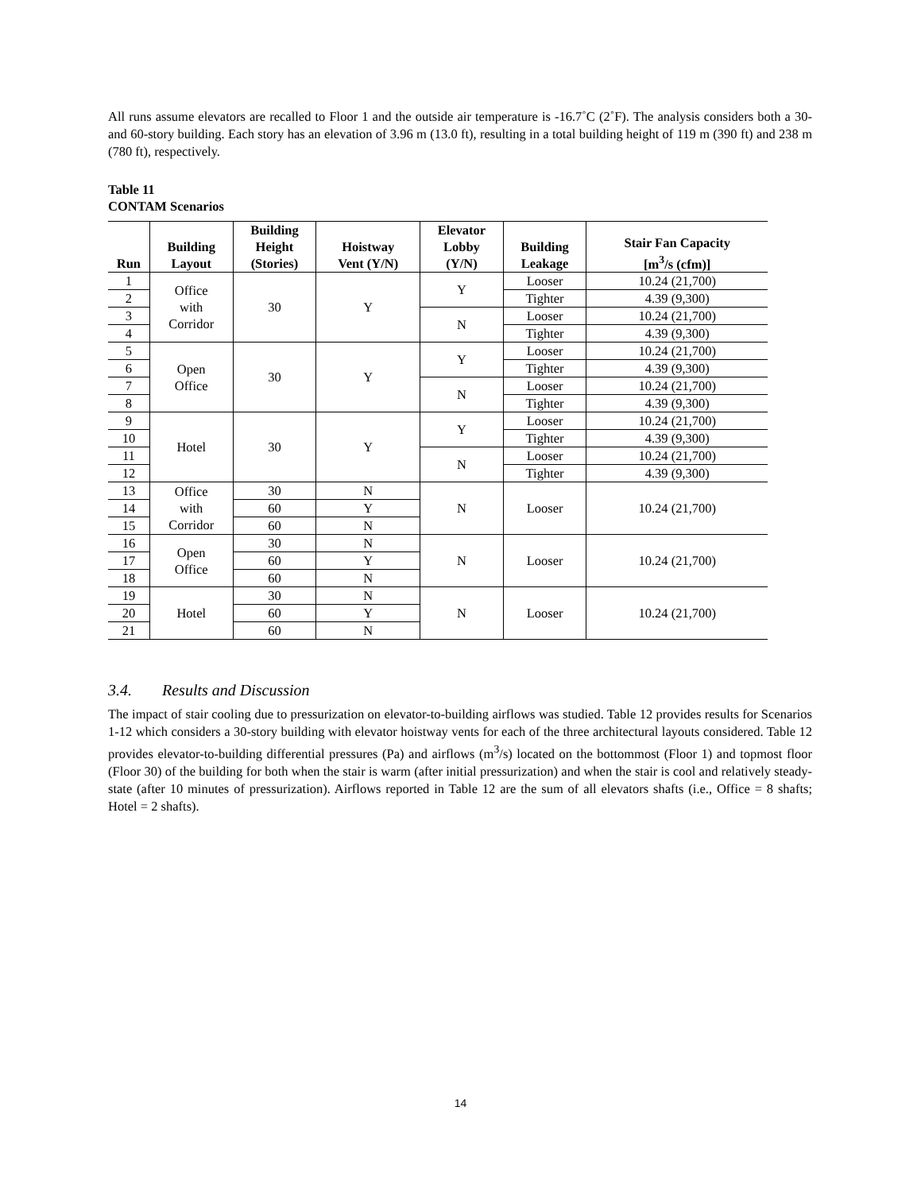All runs assume elevators are recalled to Floor 1 and the outside air temperature is -16.7˚C (2˚F). The analysis considers both a 30- and 60-story building. Each story has an elevation of 3.96 m (13.0 ft), resulting in a total building height of 119 m (390 ft) and 238 m (780 ft), respectively.
Table 11
CONTAM Scenarios
| Run | Building Layout | Building Height (Stories) | Hoistway Vent (Y/N) | Elevator Lobby (Y/N) | Building Leakage | Stair Fan Capacity [m<sup>3</sup>/s (cfm)] |
| --- | --- | --- | --- | --- | --- | --- |
| 1 | Office with Corridor | 30 | Y | Y | Looser | 10.24 (21,700) |
| 2 | | | | | Tighter | 4.39 (9,300) |
| 3 | | | | N | Looser | 10.24 (21,700) |
| 4 | | | | | Tighter | 4.39 (9,300) |
| 5 | Open Office | 30 | Y | Y | Looser | 10.24 (21,700) |
| 6 | | | | | Tighter | 4.39 (9,300) |
| 7 | | | | N | Looser | 10.24 (21,700) |
| 8 | | | | | Tighter | 4.39 (9,300) |
| 9 | Hotel | 30 | Y | Y | Looser | 10.24 (21,700) |
| 10 | | | | | Tighter | 4.39 (9,300) |
| 11 | | | | N | Looser | 10.24 (21,700) |
| 12 | | | | | Tighter | 4.39 (9,300) |
| 13 | Office with Corridor | 30 | N | N | Looser | 10.24 (21,700) |
| 14 | | 60 | Y | | | |
| 15 | | 60 | N | | | |
| 16 | Open Office | 30 | N | N | Looser | 10.24 (21,700) |
| 17 | | 60 | Y | | | |
| 18 | | 60 | N | | | |
| 19 | Hotel | 30 | N | N | Looser | 10.24 (21,700) |
| 20 | | 60 | Y | | | |
| 21 | | 60 | N | | | |
3.4. Results and Discussion
The impact of stair cooling due to pressurization on elevator-to-building airflows was studied. Table 12 provides results for Scenarios 1-12 which considers a 30-story building with elevator hoistway vents for each of the three architectural layouts considered. Table 12 provides elevator-to-building differential pressures (Pa) and airflows (m<sup>3</sup>/s) located on the bottommost (Floor 1) and topmost floor (Floor 30) of the building for both when the stair is warm (after initial pressurization) and when the stair is cool and relatively steady-state (after 10 minutes of pressurization). Airflows reported in Table 12 are the sum of all elevators shafts (i.e., Office = 8 shafts; Hotel = 2 shafts).
14